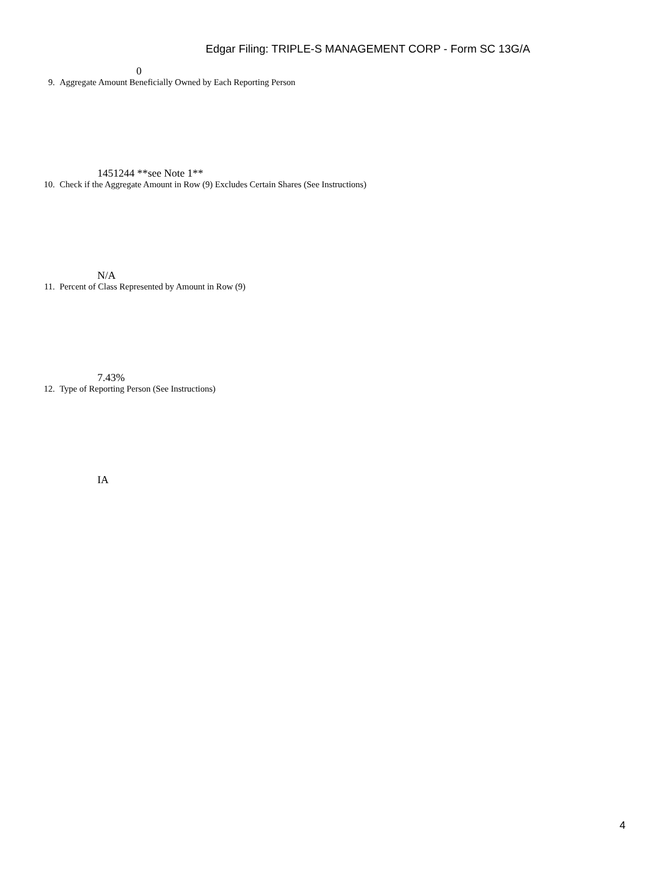Edgar Filing: TRIPLE-S MANAGEMENT CORP - Form SC 13G/A
0
9. Aggregate Amount Beneficially Owned by Each Reporting Person
1451244 **see Note 1**
10. Check if the Aggregate Amount in Row (9) Excludes Certain Shares (See Instructions)
N/A
11. Percent of Class Represented by Amount in Row (9)
7.43%
12. Type of Reporting Person (See Instructions)
IA
4